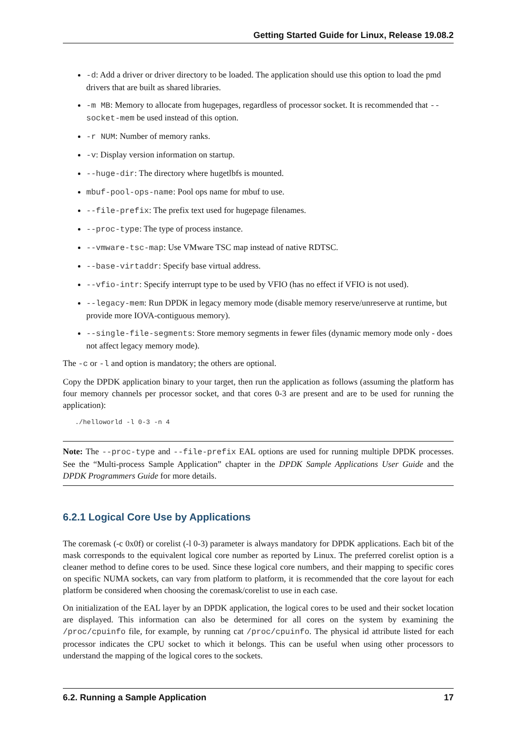Getting Started Guide for Linux, Release 19.08.2
-d: Add a driver or driver directory to be loaded. The application should use this option to load the pmd drivers that are built as shared libraries.
-m MB: Memory to allocate from hugepages, regardless of processor socket. It is recommended that --socket-mem be used instead of this option.
-r NUM: Number of memory ranks.
-v: Display version information on startup.
--huge-dir: The directory where hugetlbfs is mounted.
mbuf-pool-ops-name: Pool ops name for mbuf to use.
--file-prefix: The prefix text used for hugepage filenames.
--proc-type: The type of process instance.
--vmware-tsc-map: Use VMware TSC map instead of native RDTSC.
--base-virtaddr: Specify base virtual address.
--vfio-intr: Specify interrupt type to be used by VFIO (has no effect if VFIO is not used).
--legacy-mem: Run DPDK in legacy memory mode (disable memory reserve/unreserve at runtime, but provide more IOVA-contiguous memory).
--single-file-segments: Store memory segments in fewer files (dynamic memory mode only - does not affect legacy memory mode).
The -c or -l and option is mandatory; the others are optional.
Copy the DPDK application binary to your target, then run the application as follows (assuming the platform has four memory channels per processor socket, and that cores 0-3 are present and are to be used for running the application):
./helloworld -l 0-3 -n 4
Note: The --proc-type and --file-prefix EAL options are used for running multiple DPDK processes. See the “Multi-process Sample Application” chapter in the DPDK Sample Applications User Guide and the DPDK Programmers Guide for more details.
6.2.1 Logical Core Use by Applications
The coremask (-c 0x0f) or corelist (-l 0-3) parameter is always mandatory for DPDK applications. Each bit of the mask corresponds to the equivalent logical core number as reported by Linux. The preferred corelist option is a cleaner method to define cores to be used. Since these logical core numbers, and their mapping to specific cores on specific NUMA sockets, can vary from platform to platform, it is recommended that the core layout for each platform be considered when choosing the coremask/corelist to use in each case.
On initialization of the EAL layer by an DPDK application, the logical cores to be used and their socket location are displayed. This information can also be determined for all cores on the system by examining the /proc/cpuinfo file, for example, by running cat /proc/cpuinfo. The physical id attribute listed for each processor indicates the CPU socket to which it belongs. This can be useful when using other processors to understand the mapping of the logical cores to the sockets.
6.2. Running a Sample Application 17